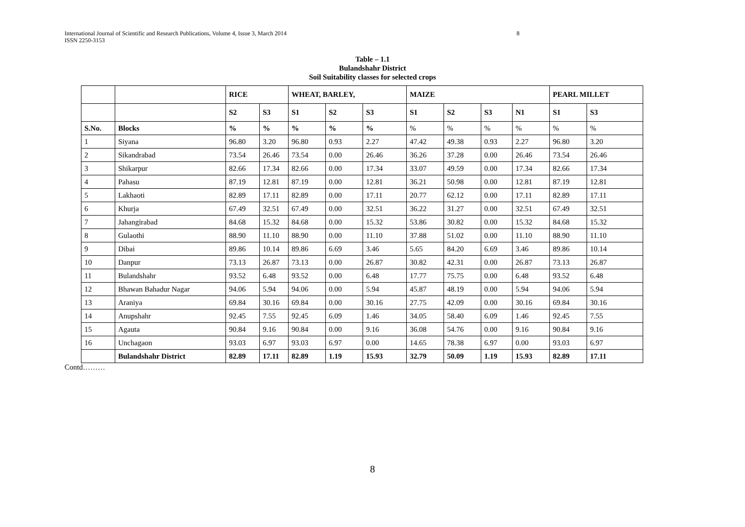International Journal of Scientific and Research Publications, Volume 4, Issue 3, March 2014
ISSN 2250-3153
8
Table – 1.1
Bulandshahr District
Soil Suitability classes for selected crops
| | | RICE | | WHEAT, BARLEY, | | | MAIZE | | | | PEARL MILLET | |
| --- | --- | --- | --- | --- | --- | --- | --- | --- | --- | --- | --- | --- |
| | | S2 | S3 | S1 | S2 | S3 | S1 | S2 | S3 | N1 | S1 | S3 |
| S.No. | Blocks | % | % | % | % | % | % | % | % | % | % | % |
| 1 | Siyana | 96.80 | 3.20 | 96.80 | 0.93 | 2.27 | 47.42 | 49.38 | 0.93 | 2.27 | 96.80 | 3.20 |
| 2 | Sikandrabad | 73.54 | 26.46 | 73.54 | 0.00 | 26.46 | 36.26 | 37.28 | 0.00 | 26.46 | 73.54 | 26.46 |
| 3 | Shikarpur | 82.66 | 17.34 | 82.66 | 0.00 | 17.34 | 33.07 | 49.59 | 0.00 | 17.34 | 82.66 | 17.34 |
| 4 | Pahasu | 87.19 | 12.81 | 87.19 | 0.00 | 12.81 | 36.21 | 50.98 | 0.00 | 12.81 | 87.19 | 12.81 |
| 5 | Lakhaoti | 82.89 | 17.11 | 82.89 | 0.00 | 17.11 | 20.77 | 62.12 | 0.00 | 17.11 | 82.89 | 17.11 |
| 6 | Khurja | 67.49 | 32.51 | 67.49 | 0.00 | 32.51 | 36.22 | 31.27 | 0.00 | 32.51 | 67.49 | 32.51 |
| 7 | Jahangirabad | 84.68 | 15.32 | 84.68 | 0.00 | 15.32 | 53.86 | 30.82 | 0.00 | 15.32 | 84.68 | 15.32 |
| 8 | Gulaothi | 88.90 | 11.10 | 88.90 | 0.00 | 11.10 | 37.88 | 51.02 | 0.00 | 11.10 | 88.90 | 11.10 |
| 9 | Dibai | 89.86 | 10.14 | 89.86 | 6.69 | 3.46 | 5.65 | 84.20 | 6.69 | 3.46 | 89.86 | 10.14 |
| 10 | Danpur | 73.13 | 26.87 | 73.13 | 0.00 | 26.87 | 30.82 | 42.31 | 0.00 | 26.87 | 73.13 | 26.87 |
| 11 | Bulandshahr | 93.52 | 6.48 | 93.52 | 0.00 | 6.48 | 17.77 | 75.75 | 0.00 | 6.48 | 93.52 | 6.48 |
| 12 | Bhawan Bahadur Nagar | 94.06 | 5.94 | 94.06 | 0.00 | 5.94 | 45.87 | 48.19 | 0.00 | 5.94 | 94.06 | 5.94 |
| 13 | Araniya | 69.84 | 30.16 | 69.84 | 0.00 | 30.16 | 27.75 | 42.09 | 0.00 | 30.16 | 69.84 | 30.16 |
| 14 | Anupshahr | 92.45 | 7.55 | 92.45 | 6.09 | 1.46 | 34.05 | 58.40 | 6.09 | 1.46 | 92.45 | 7.55 |
| 15 | Agauta | 90.84 | 9.16 | 90.84 | 0.00 | 9.16 | 36.08 | 54.76 | 0.00 | 9.16 | 90.84 | 9.16 |
| 16 | Unchagaon | 93.03 | 6.97 | 93.03 | 6.97 | 0.00 | 14.65 | 78.38 | 6.97 | 0.00 | 93.03 | 6.97 |
| | Bulandshahr District | 82.89 | 17.11 | 82.89 | 1.19 | 15.93 | 32.79 | 50.09 | 1.19 | 15.93 | 82.89 | 17.11 |
Contd………
8